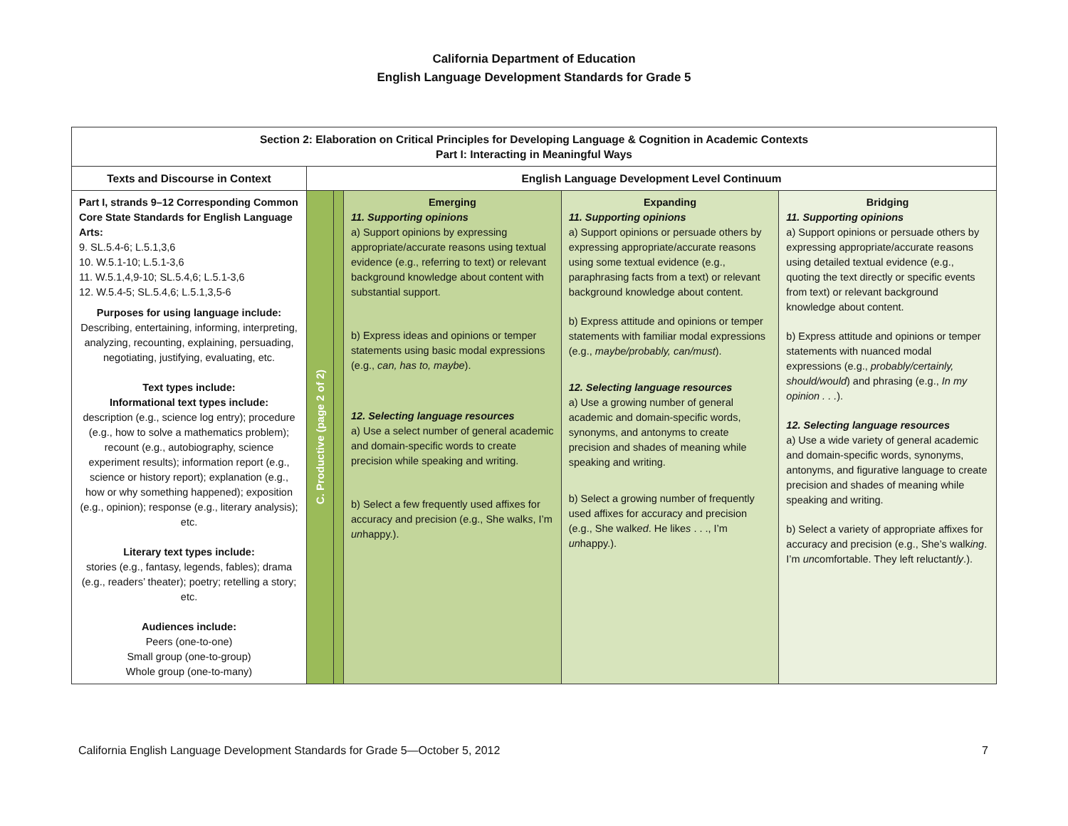California Department of Education
English Language Development Standards for Grade 5
| Section 2: Elaboration on Critical Principles for Developing Language & Cognition in Academic Contexts Part I: Interacting in Meaningful Ways | | | | | |
| --- | --- | --- | --- | --- | --- |
| Texts and Discourse in Context | English Language Development Level Continuum | | | | |
| Part I, strands 9–12 Corresponding Common Core State Standards for English Language Arts: 9. SL.5.4-6; L.5.1,3,6 10. W.5.1-10; L.5.1-3,6 11. W.5.1,4,9-10; SL.5.4,6; L.5.1-3,6 12. W.5.4-5; SL.5.4,6; L.5.1,3,5-6 Purposes for using language include: Describing, entertaining, informing, interpreting, analyzing, recounting, explaining, persuading, negotiating, justifying, evaluating, etc. Text types include: Informational text types include: description (e.g., science log entry); procedure (e.g., how to solve a mathematics problem); recount (e.g., autobiography, science experiment results); information report (e.g., science or history report); explanation (e.g., how or why something happened); exposition (e.g., opinion); response (e.g., literary analysis); etc. Literary text types include: stories (e.g., fantasy, legends, fables); drama (e.g., readers’ theater); poetry; retelling a story; etc. Audiences include: Peers (one-to-one) Small group (one-to-group) Whole group (one-to-many) | C. Productive (page 2 of 2) | | Emerging 11. Supporting opinions a) Support opinions by expressing appropriate/accurate reasons using textual evidence (e.g., referring to text) or relevant background knowledge about content with substantial support. b) Express ideas and opinions or temper statements using basic modal expressions (e.g., can, has to, maybe ). 12. Selecting language resources a) Use a select number of general academic and domain-specific words to create precision while speaking and writing. b) Select a few frequently used affixes for accuracy and precision (e.g., She walk s , I’m un happy.). | Expanding 11. Supporting opinions a) Support opinions or persuade others by expressing appropriate/accurate reasons using some textual evidence (e.g., paraphrasing facts from a text) or relevant background knowledge about content. b) Express attitude and opinions or temper statements with familiar modal expressions (e.g., maybe/probably, can/must ). 12. Selecting language resources a) Use a growing number of general academic and domain-specific words, synonyms, and antonyms to create precision and shades of meaning while speaking and writing. b) Select a growing number of frequently used affixes for accuracy and precision (e.g., She walk ed . He like s . . ., I’m un happy.). | Bridging 11. Supporting opinions a) Support opinions or persuade others by expressing appropriate/accurate reasons using detailed textual evidence (e.g., quoting the text directly or specific events from text) or relevant background knowledge about content. b) Express attitude and opinions or temper statements with nuanced modal expressions (e.g., probably/certainly, should/would ) and phrasing (e.g., In my opinion . . . ). 12. Selecting language resources a) Use a wide variety of general academic and domain-specific words, synonyms, antonyms, and figurative language to create precision and shades of meaning while speaking and writing. b) Select a variety of appropriate affixes for accuracy and precision (e.g., She’s walk ing . I’m un comfortable. They left reluctant ly .). |
California English Language Development Standards for Grade 5—October 5, 2012 7